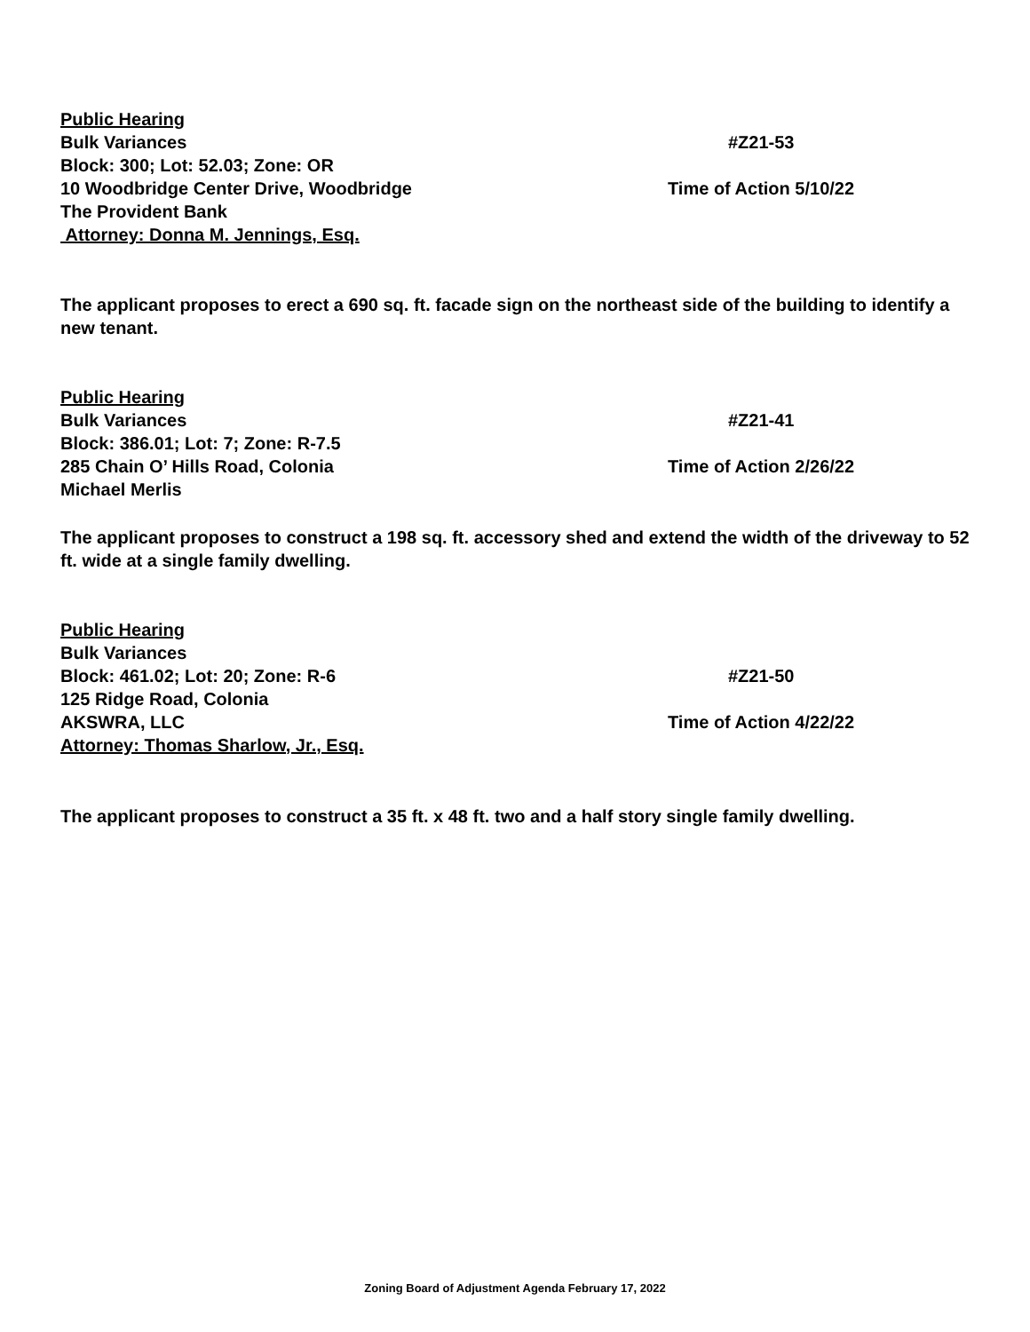Public Hearing
Bulk Variances #Z21-53
Block: 300; Lot: 52.03; Zone: OR
10 Woodbridge Center Drive, Woodbridge Time of Action 5/10/22
The Provident Bank
Attorney: Donna M. Jennings, Esq.
The applicant proposes to erect a 690 sq. ft. facade sign on the northeast side of the building to identify a new tenant.
Public Hearing
Bulk Variances #Z21-41
Block: 386.01; Lot: 7; Zone: R-7.5
285 Chain O’ Hills Road, Colonia Time of Action 2/26/22
Michael Merlis
The applicant proposes to construct a 198 sq. ft. accessory shed and extend the width of the driveway to 52 ft. wide at a single family dwelling.
Public Hearing
Bulk Variances
Block: 461.02; Lot: 20; Zone: R-6 #Z21-50
125 Ridge Road, Colonia
AKSWRA, LLC Time of Action 4/22/22
Attorney: Thomas Sharlow, Jr., Esq.
The applicant proposes to construct a 35 ft. x 48 ft. two and a half story single family dwelling.
Zoning Board of Adjustment Agenda February 17, 2022